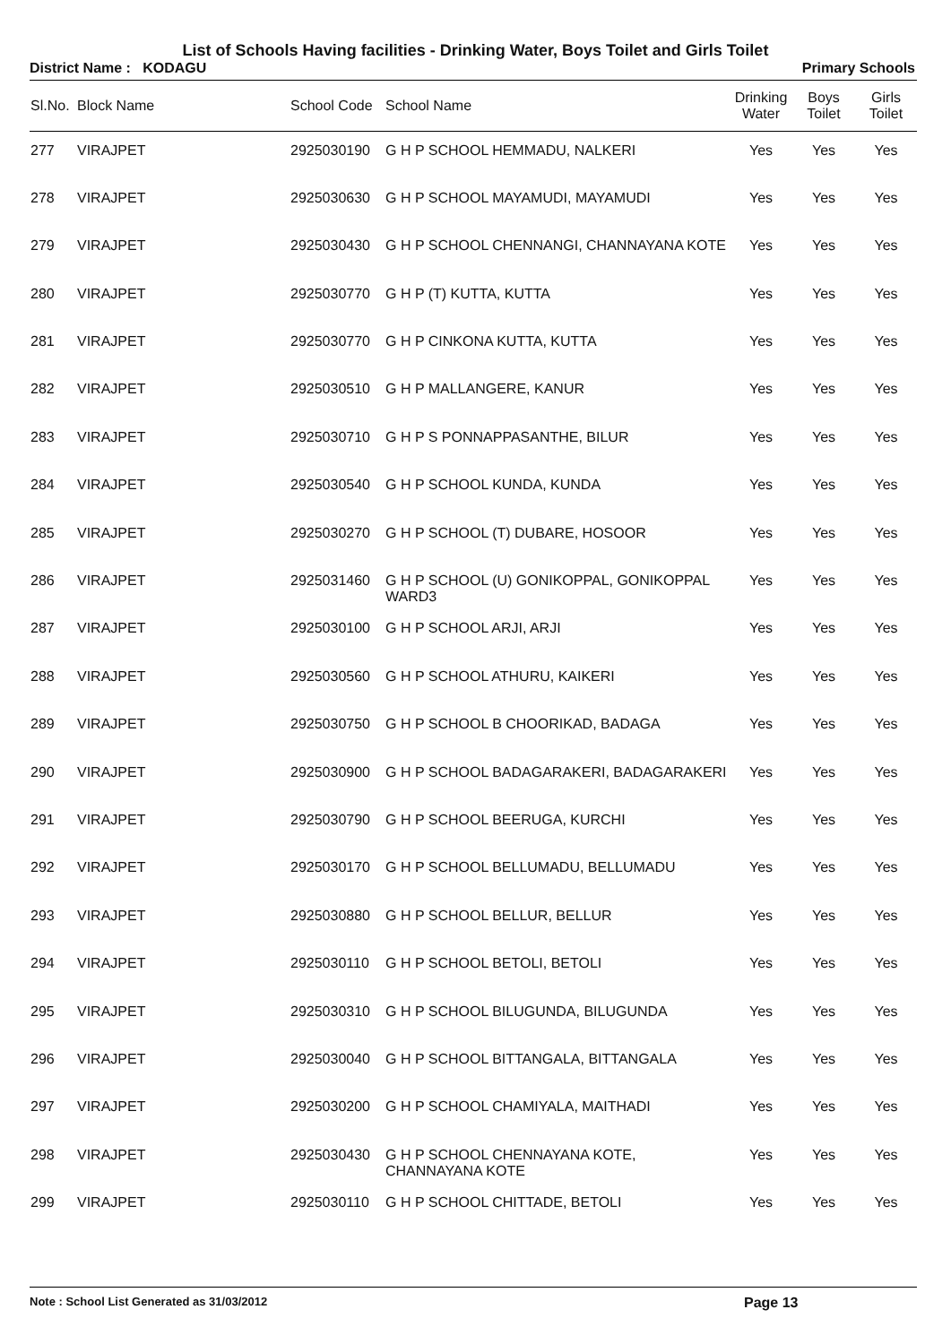List of Schools Having facilities - Drinking Water, Boys Toilet and Girls Toilet
District Name : KODAGU Primary Schools
| Sl.No. | Block Name | School Code | School Name | Drinking Water | Boys Toilet | Girls Toilet |
| --- | --- | --- | --- | --- | --- | --- |
| 277 | VIRAJPET | 2925030190 | G H P SCHOOL HEMMADU, NALKERI | Yes | Yes | Yes |
| 278 | VIRAJPET | 2925030630 | G H P SCHOOL MAYAMUDI, MAYAMUDI | Yes | Yes | Yes |
| 279 | VIRAJPET | 2925030430 | G H P SCHOOL CHENNANGI, CHANNAYANA KOTE | Yes | Yes | Yes |
| 280 | VIRAJPET | 2925030770 | G H P (T) KUTTA, KUTTA | Yes | Yes | Yes |
| 281 | VIRAJPET | 2925030770 | G H P CINKONA KUTTA, KUTTA | Yes | Yes | Yes |
| 282 | VIRAJPET | 2925030510 | G H P MALLANGERE, KANUR | Yes | Yes | Yes |
| 283 | VIRAJPET | 2925030710 | G H P S PONNAPPASANTHE, BILUR | Yes | Yes | Yes |
| 284 | VIRAJPET | 2925030540 | G H P SCHOOL KUNDA, KUNDA | Yes | Yes | Yes |
| 285 | VIRAJPET | 2925030270 | G H P SCHOOL (T) DUBARE, HOSOOR | Yes | Yes | Yes |
| 286 | VIRAJPET | 2925031460 | G H P SCHOOL (U) GONIKOPPAL, GONIKOPPAL WARD3 | Yes | Yes | Yes |
| 287 | VIRAJPET | 2925030100 | G H P SCHOOL ARJI, ARJI | Yes | Yes | Yes |
| 288 | VIRAJPET | 2925030560 | G H P SCHOOL ATHURU, KAIKERI | Yes | Yes | Yes |
| 289 | VIRAJPET | 2925030750 | G H P SCHOOL B CHOORIKAD, BADAGA | Yes | Yes | Yes |
| 290 | VIRAJPET | 2925030900 | G H P SCHOOL BADAGARAKERI, BADAGARAKERI | Yes | Yes | Yes |
| 291 | VIRAJPET | 2925030790 | G H P SCHOOL BEERUGA, KURCHI | Yes | Yes | Yes |
| 292 | VIRAJPET | 2925030170 | G H P SCHOOL BELLUMADU, BELLUMADU | Yes | Yes | Yes |
| 293 | VIRAJPET | 2925030880 | G H P SCHOOL BELLUR, BELLUR | Yes | Yes | Yes |
| 294 | VIRAJPET | 2925030110 | G H P SCHOOL BETOLI, BETOLI | Yes | Yes | Yes |
| 295 | VIRAJPET | 2925030310 | G H P SCHOOL BILUGUNDA, BILUGUNDA | Yes | Yes | Yes |
| 296 | VIRAJPET | 2925030040 | G H P SCHOOL BITTANGALA, BITTANGALA | Yes | Yes | Yes |
| 297 | VIRAJPET | 2925030200 | G H P SCHOOL CHAMIYALA, MAITHADI | Yes | Yes | Yes |
| 298 | VIRAJPET | 2925030430 | G H P SCHOOL CHENNAYANA KOTE, CHANNAYANA KOTE | Yes | Yes | Yes |
| 299 | VIRAJPET | 2925030110 | G H P SCHOOL CHITTADE, BETOLI | Yes | Yes | Yes |
Note : School List Generated as 31/03/2012 Page 13